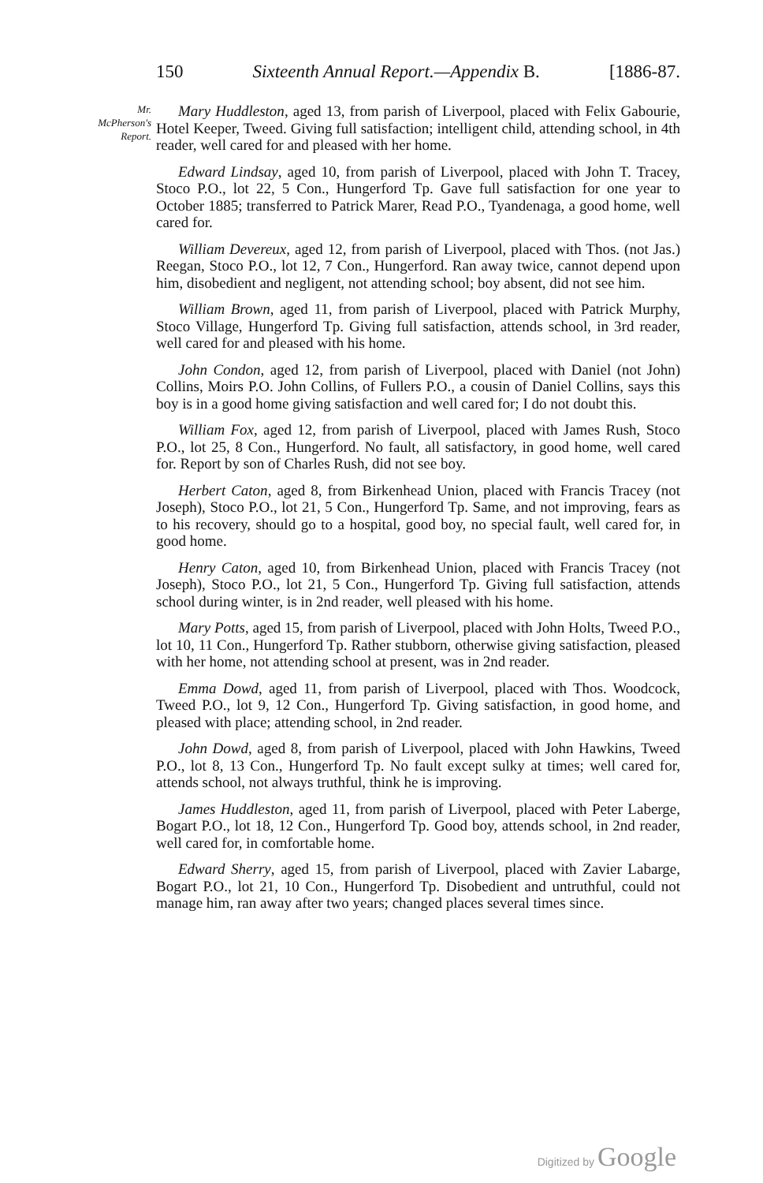150 Sixteenth Annual Report.—Appendix B. [1886-87.
Mr.
McPherson's
Report.
Mary Huddleston, aged 13, from parish of Liverpool, placed with Felix Gabourie, Hotel Keeper, Tweed. Giving full satisfaction; intelligent child, attending school, in 4th reader, well cared for and pleased with her home.
Edward Lindsay, aged 10, from parish of Liverpool, placed with John T. Tracey, Stoco P.O., lot 22, 5 Con., Hungerford Tp. Gave full satisfaction for one year to October 1885; transferred to Patrick Marer, Read P.O., Tyandenaga, a good home, well cared for.
William Devereux, aged 12, from parish of Liverpool, placed with Thos. (not Jas.) Reegan, Stoco P.O., lot 12, 7 Con., Hungerford. Ran away twice, cannot depend upon him, disobedient and negligent, not attending school; boy absent, did not see him.
William Brown, aged 11, from parish of Liverpool, placed with Patrick Murphy, Stoco Village, Hungerford Tp. Giving full satisfaction, attends school, in 3rd reader, well cared for and pleased with his home.
John Condon, aged 12, from parish of Liverpool, placed with Daniel (not John) Collins, Moirs P.O. John Collins, of Fullers P.O., a cousin of Daniel Collins, says this boy is in a good home giving satisfaction and well cared for; I do not doubt this.
William Fox, aged 12, from parish of Liverpool, placed with James Rush, Stoco P.O., lot 25, 8 Con., Hungerford. No fault, all satisfactory, in good home, well cared for. Report by son of Charles Rush, did not see boy.
Herbert Caton, aged 8, from Birkenhead Union, placed with Francis Tracey (not Joseph), Stoco P.O., lot 21, 5 Con., Hungerford Tp. Same, and not improving, fears as to his recovery, should go to a hospital, good boy, no special fault, well cared for, in good home.
Henry Caton, aged 10, from Birkenhead Union, placed with Francis Tracey (not Joseph), Stoco P.O., lot 21, 5 Con., Hungerford Tp. Giving full satisfaction, attends school during winter, is in 2nd reader, well pleased with his home.
Mary Potts, aged 15, from parish of Liverpool, placed with John Holts, Tweed P.O., lot 10, 11 Con., Hungerford Tp. Rather stubborn, otherwise giving satisfaction, pleased with her home, not attending school at present, was in 2nd reader.
Emma Dowd, aged 11, from parish of Liverpool, placed with Thos. Woodcock, Tweed P.O., lot 9, 12 Con., Hungerford Tp. Giving satisfaction, in good home, and pleased with place; attending school, in 2nd reader.
John Dowd, aged 8, from parish of Liverpool, placed with John Hawkins, Tweed P.O., lot 8, 13 Con., Hungerford Tp. No fault except sulky at times; well cared for, attends school, not always truthful, think he is improving.
James Huddleston, aged 11, from parish of Liverpool, placed with Peter Laberge, Bogart P.O., lot 18, 12 Con., Hungerford Tp. Good boy, attends school, in 2nd reader, well cared for, in comfortable home.
Edward Sherry, aged 15, from parish of Liverpool, placed with Zavier Labarge, Bogart P.O., lot 21, 10 Con., Hungerford Tp. Disobedient and untruthful, could not manage him, ran away after two years; changed places several times since.
Digitized by Google